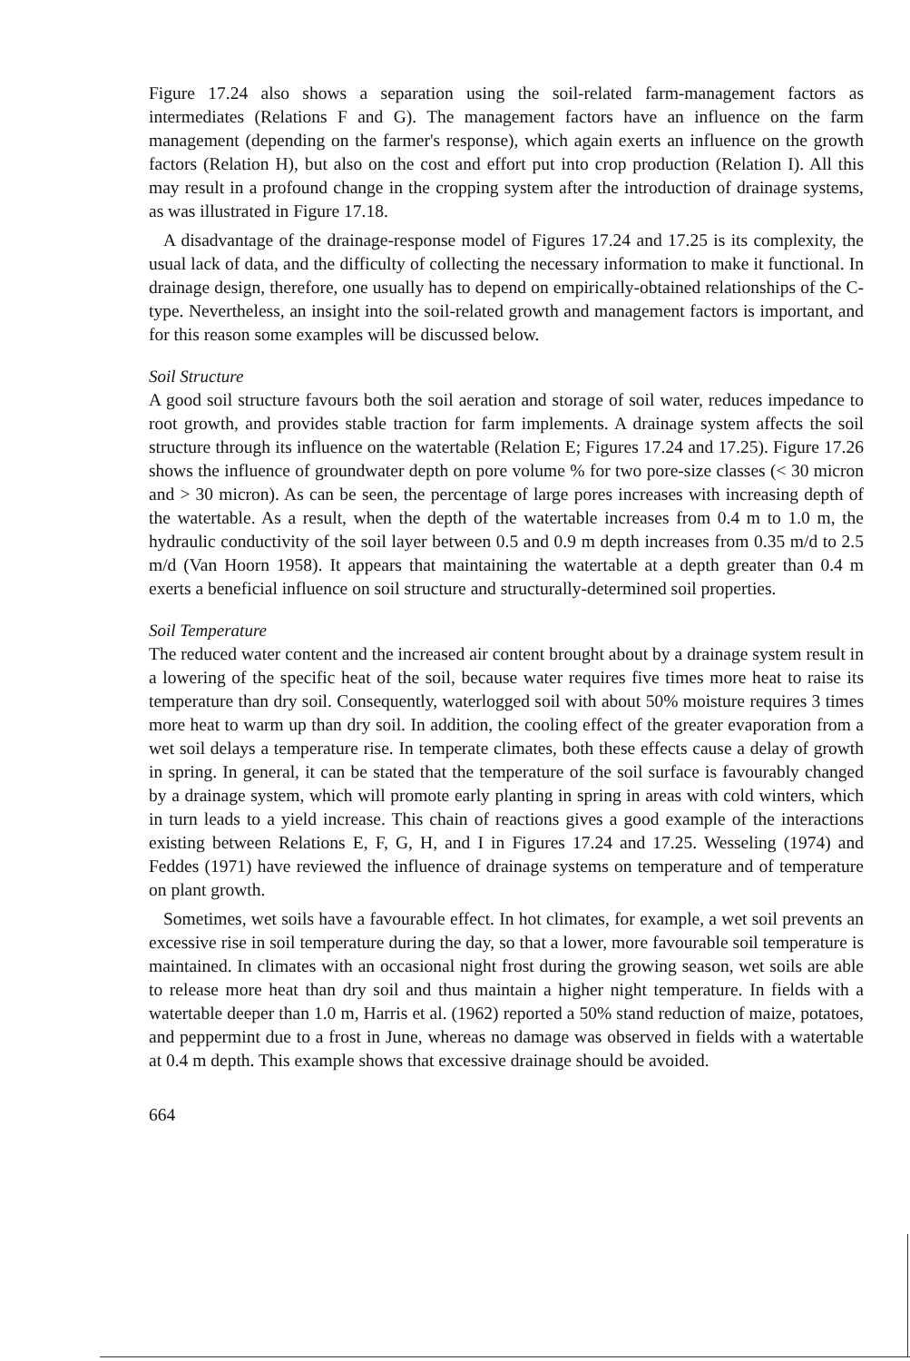Figure 17.24 also shows a separation using the soil-related farm-management factors as intermediates (Relations F and G). The management factors have an influence on the farm management (depending on the farmer's response), which again exerts an influence on the growth factors (Relation H), but also on the cost and effort put into crop production (Relation I). All this may result in a profound change in the cropping system after the introduction of drainage systems, as was illustrated in Figure 17.18.
A disadvantage of the drainage-response model of Figures 17.24 and 17.25 is its complexity, the usual lack of data, and the difficulty of collecting the necessary information to make it functional. In drainage design, therefore, one usually has to depend on empirically-obtained relationships of the C-type. Nevertheless, an insight into the soil-related growth and management factors is important, and for this reason some examples will be discussed below.
Soil Structure
A good soil structure favours both the soil aeration and storage of soil water, reduces impedance to root growth, and provides stable traction for farm implements. A drainage system affects the soil structure through its influence on the watertable (Relation E; Figures 17.24 and 17.25). Figure 17.26 shows the influence of groundwater depth on pore volume % for two pore-size classes (< 30 micron and > 30 micron). As can be seen, the percentage of large pores increases with increasing depth of the watertable. As a result, when the depth of the watertable increases from 0.4 m to 1.0 m, the hydraulic conductivity of the soil layer between 0.5 and 0.9 m depth increases from 0.35 m/d to 2.5 m/d (Van Hoorn 1958). It appears that maintaining the watertable at a depth greater than 0.4 m exerts a beneficial influence on soil structure and structurally-determined soil properties.
Soil Temperature
The reduced water content and the increased air content brought about by a drainage system result in a lowering of the specific heat of the soil, because water requires five times more heat to raise its temperature than dry soil. Consequently, waterlogged soil with about 50% moisture requires 3 times more heat to warm up than dry soil. In addition, the cooling effect of the greater evaporation from a wet soil delays a temperature rise. In temperate climates, both these effects cause a delay of growth in spring. In general, it can be stated that the temperature of the soil surface is favourably changed by a drainage system, which will promote early planting in spring in areas with cold winters, which in turn leads to a yield increase. This chain of reactions gives a good example of the interactions existing between Relations E, F, G, H, and I in Figures 17.24 and 17.25. Wesseling (1974) and Feddes (1971) have reviewed the influence of drainage systems on temperature and of temperature on plant growth.
Sometimes, wet soils have a favourable effect. In hot climates, for example, a wet soil prevents an excessive rise in soil temperature during the day, so that a lower, more favourable soil temperature is maintained. In climates with an occasional night frost during the growing season, wet soils are able to release more heat than dry soil and thus maintain a higher night temperature. In fields with a watertable deeper than 1.0 m, Harris et al. (1962) reported a 50% stand reduction of maize, potatoes, and peppermint due to a frost in June, whereas no damage was observed in fields with a watertable at 0.4 m depth. This example shows that excessive drainage should be avoided.
664